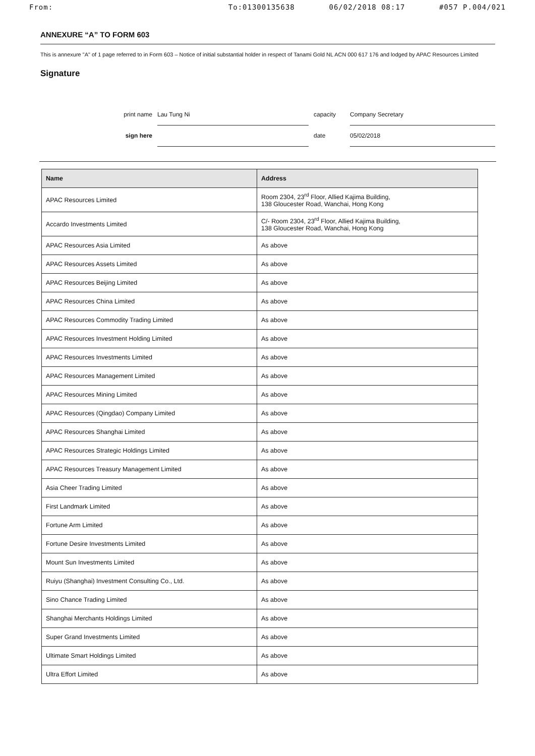From: To:01300135638 06/02/2018 08:17 #057 P.004/021
ANNEXURE “A” TO FORM 603
This is annexure "A" of 1 page referred to in Form 603 – Notice of initial substantial holder in respect of Tanami Gold NL ACN 000 617 176 and lodged by APAC Resources Limited
Signature
print name Lau Tung Ni capacity Company Secretary
sign here date 05/02/2018
| Name | Address |
| --- | --- |
| APAC Resources Limited | Room 2304, 23<sup>rd</sup> Floor, Allied Kajima Building, 138 Gloucester Road, Wanchai, Hong Kong |
| Accardo Investments Limited | C/- Room 2304, 23<sup>rd</sup> Floor, Allied Kajima Building, 138 Gloucester Road, Wanchai, Hong Kong |
| APAC Resources Asia Limited | As above |
| APAC Resources Assets Limited | As above |
| APAC Resources Beijing Limited | As above |
| APAC Resources China Limited | As above |
| APAC Resources Commodity Trading Limited | As above |
| APAC Resources Investment Holding Limited | As above |
| APAC Resources Investments Limited | As above |
| APAC Resources Management Limited | As above |
| APAC Resources Mining Limited | As above |
| APAC Resources (Qingdao) Company Limited | As above |
| APAC Resources Shanghai Limited | As above |
| APAC Resources Strategic Holdings Limited | As above |
| APAC Resources Treasury Management Limited | As above |
| Asia Cheer Trading Limited | As above |
| First Landmark Limited | As above |
| Fortune Arm Limited | As above |
| Fortune Desire Investments Limited | As above |
| Mount Sun Investments Limited | As above |
| Ruiyu (Shanghai) Investment Consulting Co., Ltd. | As above |
| Sino Chance Trading Limited | As above |
| Shanghai Merchants Holdings Limited | As above |
| Super Grand Investments Limited | As above |
| Ultimate Smart Holdings Limited | As above |
| Ultra Effort Limited | As above |